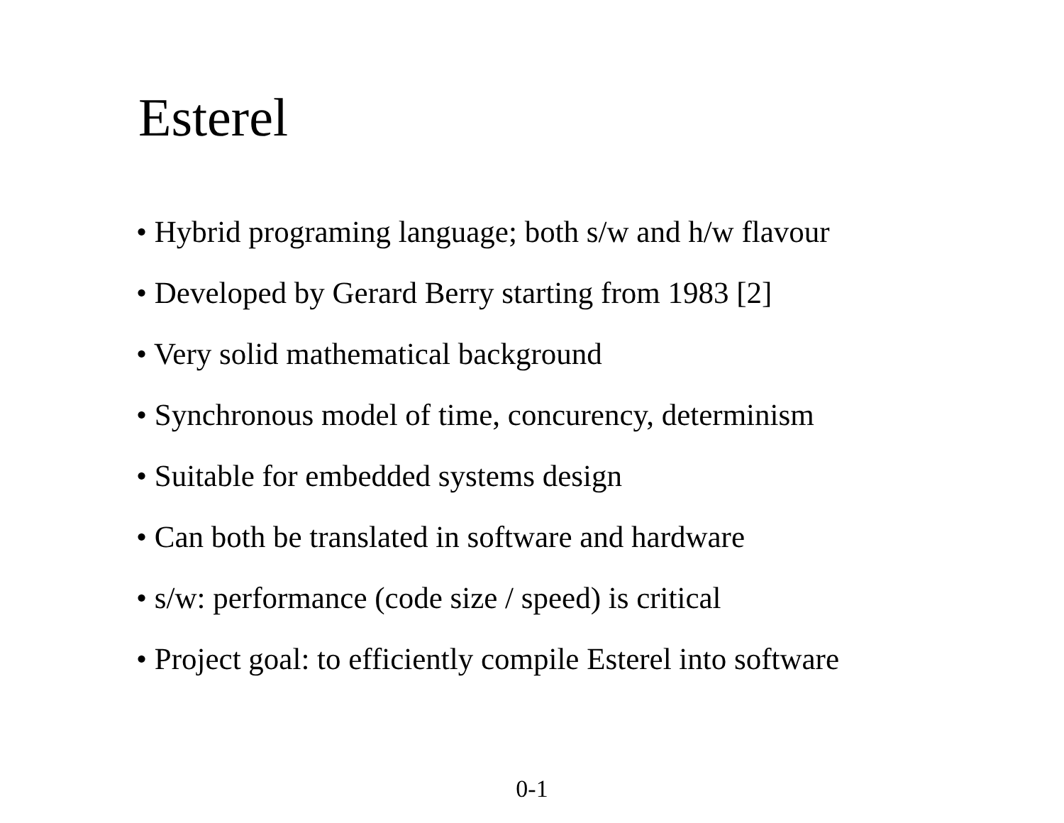Esterel
• Hybrid programing language; both s/w and h/w flavour
• Developed by Gerard Berry starting from 1983 [2]
• Very solid mathematical background
• Synchronous model of time, concurency, determinism
• Suitable for embedded systems design
• Can both be translated in software and hardware
• s/w: performance (code size / speed) is critical
• Project goal: to efficiently compile Esterel into software
0-1